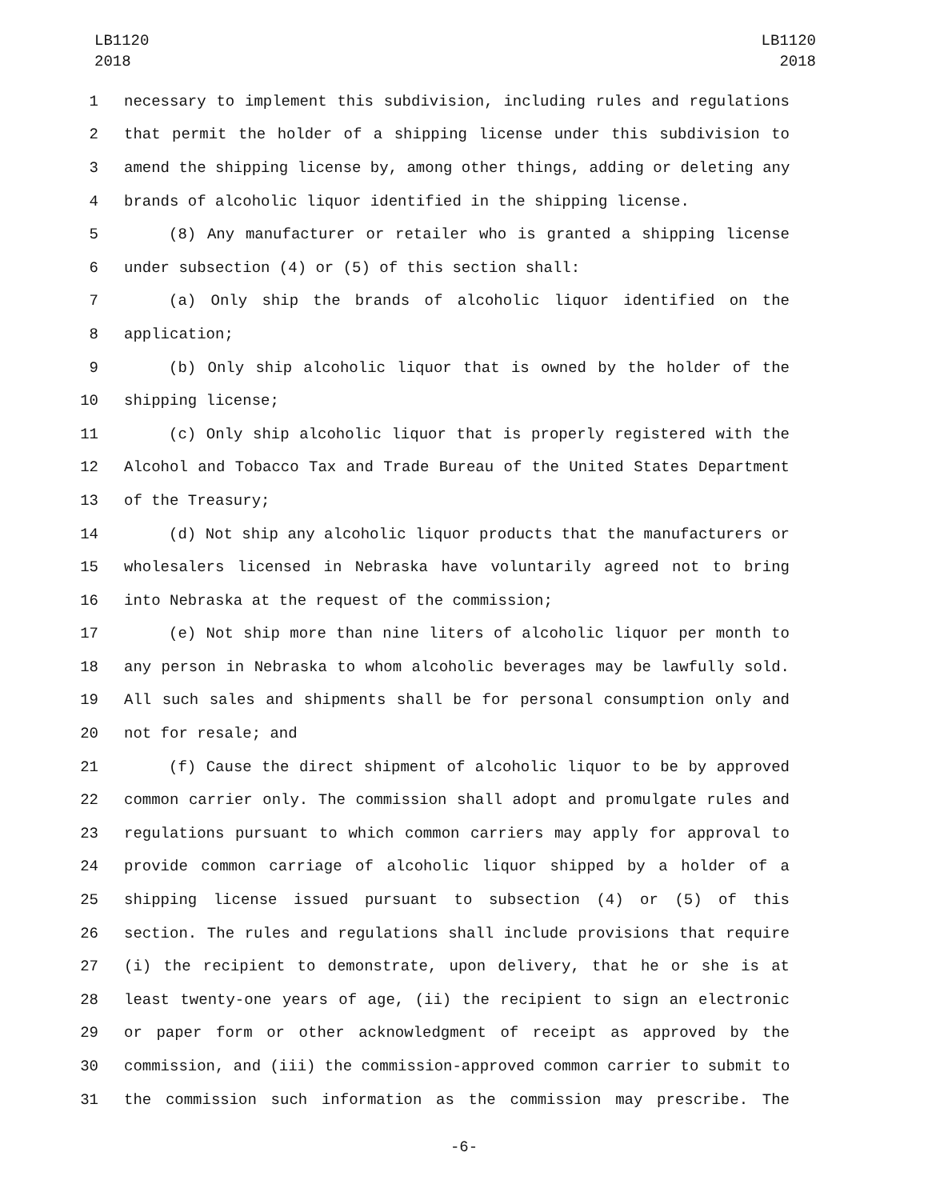LB1120
2018
LB1120
2018
1 necessary to implement this subdivision, including rules and regulations
2 that permit the holder of a shipping license under this subdivision to
3 amend the shipping license by, among other things, adding or deleting any
4 brands of alcoholic liquor identified in the shipping license.
5 (8) Any manufacturer or retailer who is granted a shipping license
6 under subsection (4) or (5) of this section shall:
7 (a) Only ship the brands of alcoholic liquor identified on the
8 application;
9 (b) Only ship alcoholic liquor that is owned by the holder of the
10 shipping license;
11 (c) Only ship alcoholic liquor that is properly registered with the
12 Alcohol and Tobacco Tax and Trade Bureau of the United States Department
13 of the Treasury;
14 (d) Not ship any alcoholic liquor products that the manufacturers or
15 wholesalers licensed in Nebraska have voluntarily agreed not to bring
16 into Nebraska at the request of the commission;
17 (e) Not ship more than nine liters of alcoholic liquor per month to
18 any person in Nebraska to whom alcoholic beverages may be lawfully sold.
19 All such sales and shipments shall be for personal consumption only and
20 not for resale; and
21 (f) Cause the direct shipment of alcoholic liquor to be by approved
22 common carrier only. The commission shall adopt and promulgate rules and
23 regulations pursuant to which common carriers may apply for approval to
24 provide common carriage of alcoholic liquor shipped by a holder of a
25 shipping license issued pursuant to subsection (4) or (5) of this
26 section. The rules and regulations shall include provisions that require
27 (i) the recipient to demonstrate, upon delivery, that he or she is at
28 least twenty-one years of age, (ii) the recipient to sign an electronic
29 or paper form or other acknowledgment of receipt as approved by the
30 commission, and (iii) the commission-approved common carrier to submit to
31 the commission such information as the commission may prescribe. The
-6-